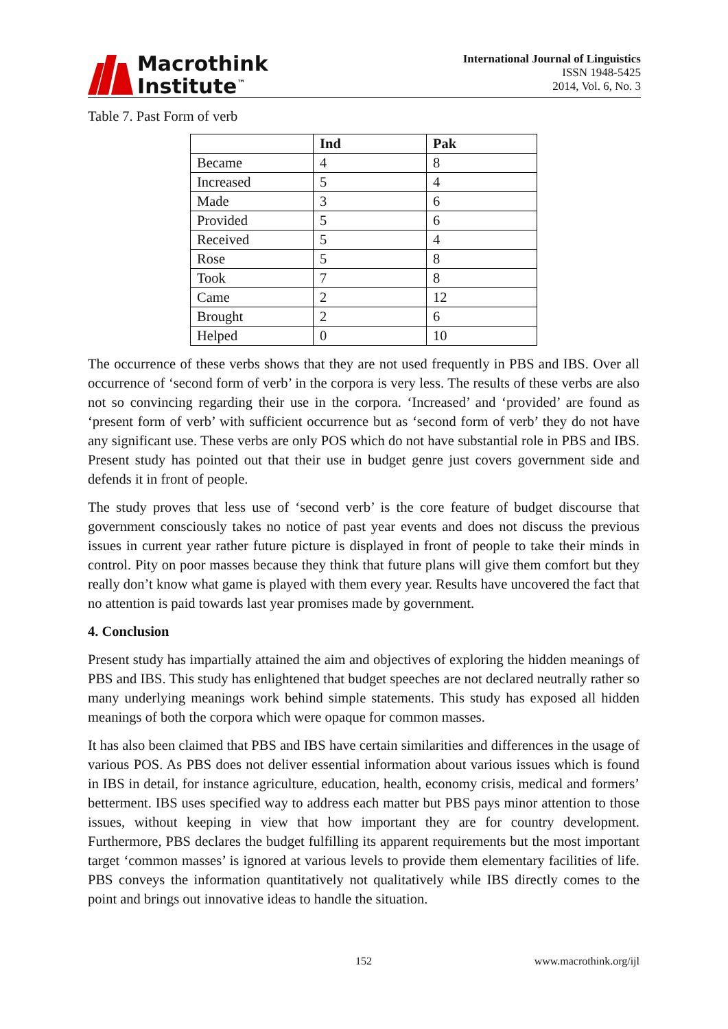Macrothink
Institute<sup>™</sup>
International Journal of Linguistics
ISSN 1948-5425
2014, Vol. 6, No. 3
Table 7. Past Form of verb
| | Ind | Pak |
| --- | --- | --- |
| Became | 4 | 8 |
| Increased | 5 | 4 |
| Made | 3 | 6 |
| Provided | 5 | 6 |
| Received | 5 | 4 |
| Rose | 5 | 8 |
| Took | 7 | 8 |
| Came | 2 | 12 |
| Brought | 2 | 6 |
| Helped | 0 | 10 |
The occurrence of these verbs shows that they are not used frequently in PBS and IBS. Over all occurrence of ‘second form of verb’ in the corpora is very less. The results of these verbs are also not so convincing regarding their use in the corpora. ‘Increased’ and ‘provided’ are found as ‘present form of verb’ with sufficient occurrence but as ‘second form of verb’ they do not have any significant use. These verbs are only POS which do not have substantial role in PBS and IBS. Present study has pointed out that their use in budget genre just covers government side and defends it in front of people.
The study proves that less use of ‘second verb’ is the core feature of budget discourse that government consciously takes no notice of past year events and does not discuss the previous issues in current year rather future picture is displayed in front of people to take their minds in control. Pity on poor masses because they think that future plans will give them comfort but they really don’t know what game is played with them every year. Results have uncovered the fact that no attention is paid towards last year promises made by government.
4. Conclusion
Present study has impartially attained the aim and objectives of exploring the hidden meanings of PBS and IBS. This study has enlightened that budget speeches are not declared neutrally rather so many underlying meanings work behind simple statements. This study has exposed all hidden meanings of both the corpora which were opaque for common masses.
It has also been claimed that PBS and IBS have certain similarities and differences in the usage of various POS. As PBS does not deliver essential information about various issues which is found in IBS in detail, for instance agriculture, education, health, economy crisis, medical and formers’ betterment. IBS uses specified way to address each matter but PBS pays minor attention to those issues, without keeping in view that how important they are for country development. Furthermore, PBS declares the budget fulfilling its apparent requirements but the most important target ‘common masses’ is ignored at various levels to provide them elementary facilities of life. PBS conveys the information quantitatively not qualitatively while IBS directly comes to the point and brings out innovative ideas to handle the situation.
152 www.macrothink.org/ijl